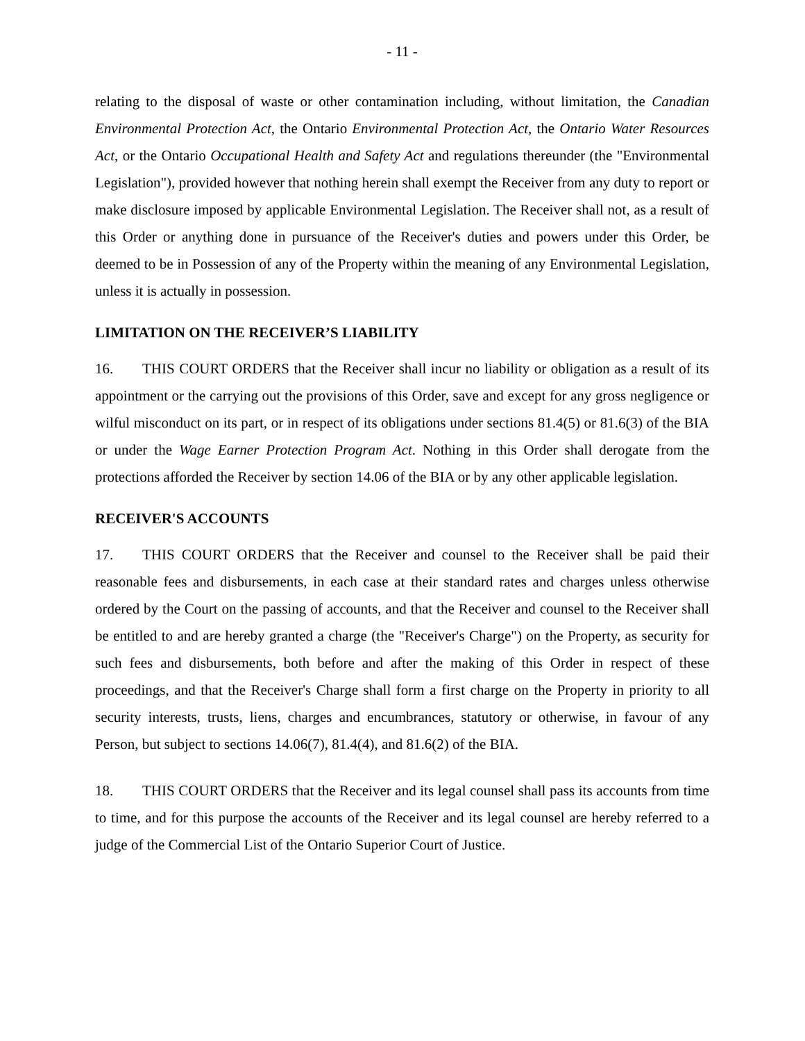- 11 -
relating to the disposal of waste or other contamination including, without limitation, the Canadian Environmental Protection Act, the Ontario Environmental Protection Act, the Ontario Water Resources Act, or the Ontario Occupational Health and Safety Act and regulations thereunder (the "Environmental Legislation"), provided however that nothing herein shall exempt the Receiver from any duty to report or make disclosure imposed by applicable Environmental Legislation. The Receiver shall not, as a result of this Order or anything done in pursuance of the Receiver's duties and powers under this Order, be deemed to be in Possession of any of the Property within the meaning of any Environmental Legislation, unless it is actually in possession.
LIMITATION ON THE RECEIVER’S LIABILITY
16. THIS COURT ORDERS that the Receiver shall incur no liability or obligation as a result of its appointment or the carrying out the provisions of this Order, save and except for any gross negligence or wilful misconduct on its part, or in respect of its obligations under sections 81.4(5) or 81.6(3) of the BIA or under the Wage Earner Protection Program Act. Nothing in this Order shall derogate from the protections afforded the Receiver by section 14.06 of the BIA or by any other applicable legislation.
RECEIVER'S ACCOUNTS
17. THIS COURT ORDERS that the Receiver and counsel to the Receiver shall be paid their reasonable fees and disbursements, in each case at their standard rates and charges unless otherwise ordered by the Court on the passing of accounts, and that the Receiver and counsel to the Receiver shall be entitled to and are hereby granted a charge (the "Receiver's Charge") on the Property, as security for such fees and disbursements, both before and after the making of this Order in respect of these proceedings, and that the Receiver's Charge shall form a first charge on the Property in priority to all security interests, trusts, liens, charges and encumbrances, statutory or otherwise, in favour of any Person, but subject to sections 14.06(7), 81.4(4), and 81.6(2) of the BIA.
18. THIS COURT ORDERS that the Receiver and its legal counsel shall pass its accounts from time to time, and for this purpose the accounts of the Receiver and its legal counsel are hereby referred to a judge of the Commercial List of the Ontario Superior Court of Justice.